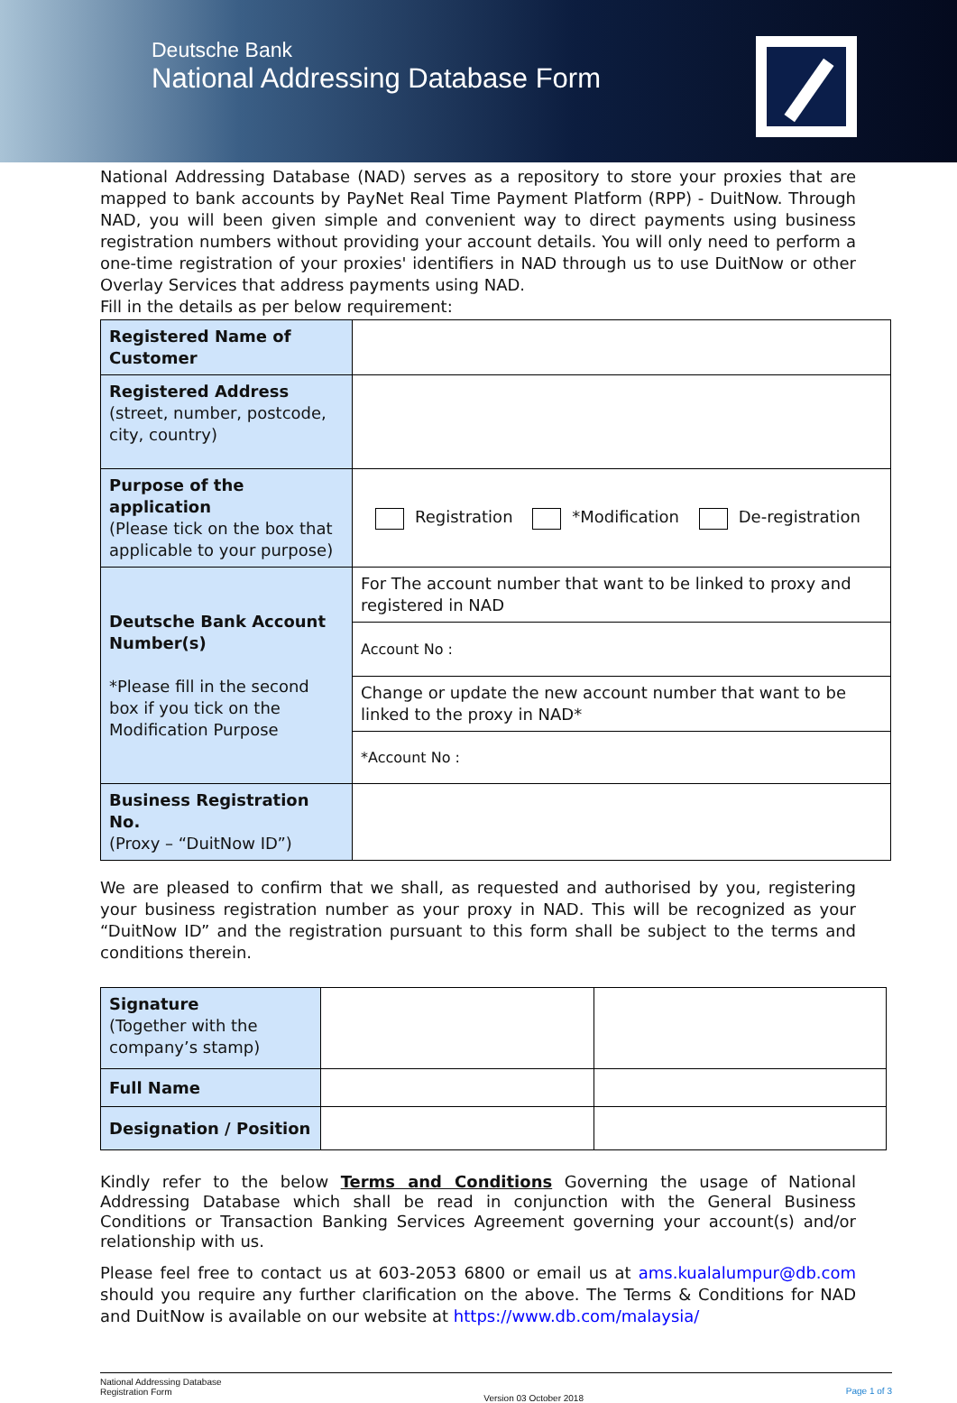Deutsche Bank
National Addressing Database Form
National Addressing Database (NAD) serves as a repository to store your proxies that are mapped to bank accounts by PayNet Real Time Payment Platform (RPP) - DuitNow. Through NAD, you will been given simple and convenient way to direct payments using business registration numbers without providing your account details. You will only need to perform a one-time registration of your proxies' identifiers in NAD through us to use DuitNow or other Overlay Services that address payments using NAD.
Fill in the details as per below requirement:
| Registered Name of Customer | |
| Registered Address (street, number, postcode, city, country) | |
| Purpose of the application (Please tick on the box that applicable to your purpose) | Registration *Modification De-registration |
| Deutsche Bank Account Number(s) *Please fill in the second box if you tick on the Modification Purpose | For The account number that want to be linked to proxy and registered in NAD |
| | Account No : |
| | Change or update the new account number that want to be linked to the proxy in NAD* |
| | *Account No : |
| Business Registration No. (Proxy – “DuitNow ID”) | |
We are pleased to confirm that we shall, as requested and authorised by you, registering your business registration number as your proxy in NAD. This will be recognized as your “DuitNow ID” and the registration pursuant to this form shall be subject to the terms and conditions therein.
| Signature (Together with the company’s stamp) | | |
| Full Name | | |
| Designation / Position | | |
Kindly refer to the below Terms and Conditions Governing the usage of National Addressing Database which shall be read in conjunction with the General Business Conditions or Transaction Banking Services Agreement governing your account(s) and/or relationship with us.
Please feel free to contact us at 603-2053 6800 or email us at ams.kualalumpur@db.com should you require any further clarification on the above. The Terms & Conditions for NAD and DuitNow is available on our website at https://www.db.com/malaysia/
National Addressing Database
Registration Form
Version 03 October 2018
Page 1 of 3